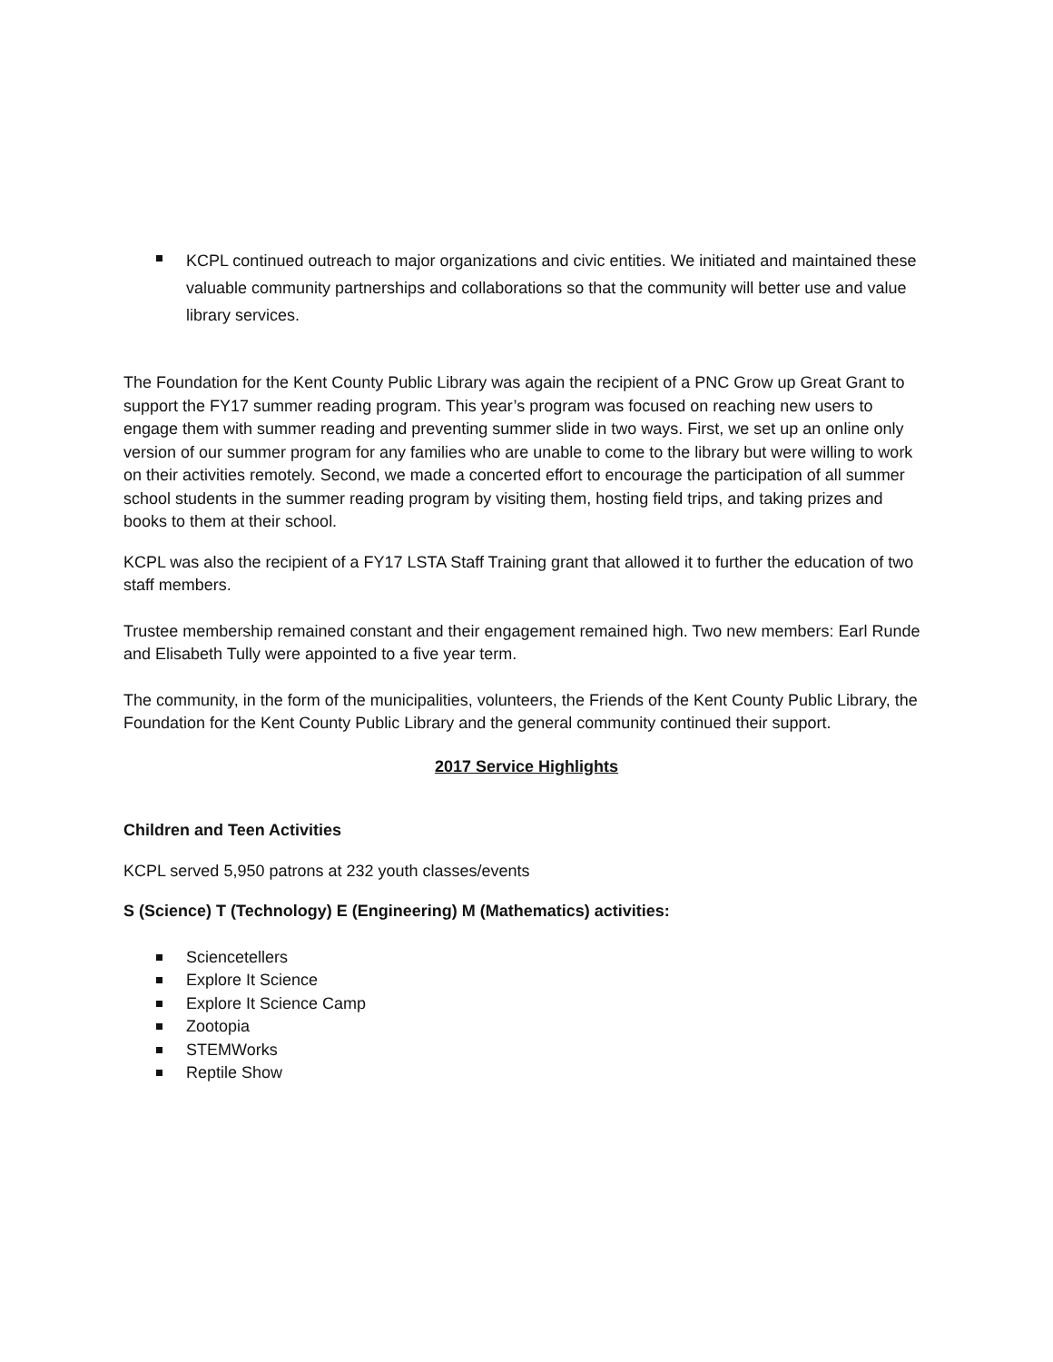KCPL continued outreach to major organizations and civic entities. We initiated and maintained these valuable community partnerships and collaborations so that the community will better use and value library services.
The Foundation for the Kent County Public Library was again the recipient of a PNC Grow up Great Grant to support the FY17 summer reading program. This year’s program was focused on reaching new users to engage them with summer reading and preventing summer slide in two ways. First, we set up an online only version of our summer program for any families who are unable to come to the library but were willing to work on their activities remotely. Second, we made a concerted effort to encourage the participation of all summer school students in the summer reading program by visiting them, hosting field trips, and taking prizes and books to them at their school.
KCPL was also the recipient of a FY17 LSTA Staff Training grant that allowed it to further the education of two staff members.
Trustee membership remained constant and their engagement remained high. Two new members: Earl Runde and Elisabeth Tully were appointed to a five year term.
The community, in the form of the municipalities, volunteers, the Friends of the Kent County Public Library, the Foundation for the Kent County Public Library and the general community continued their support.
2017 Service Highlights
Children and Teen Activities
KCPL served 5,950 patrons at 232 youth classes/events
S (Science) T (Technology) E (Engineering) M (Mathematics) activities:
Sciencetellers
Explore It Science
Explore It Science Camp
Zootopia
STEMWorks
Reptile Show